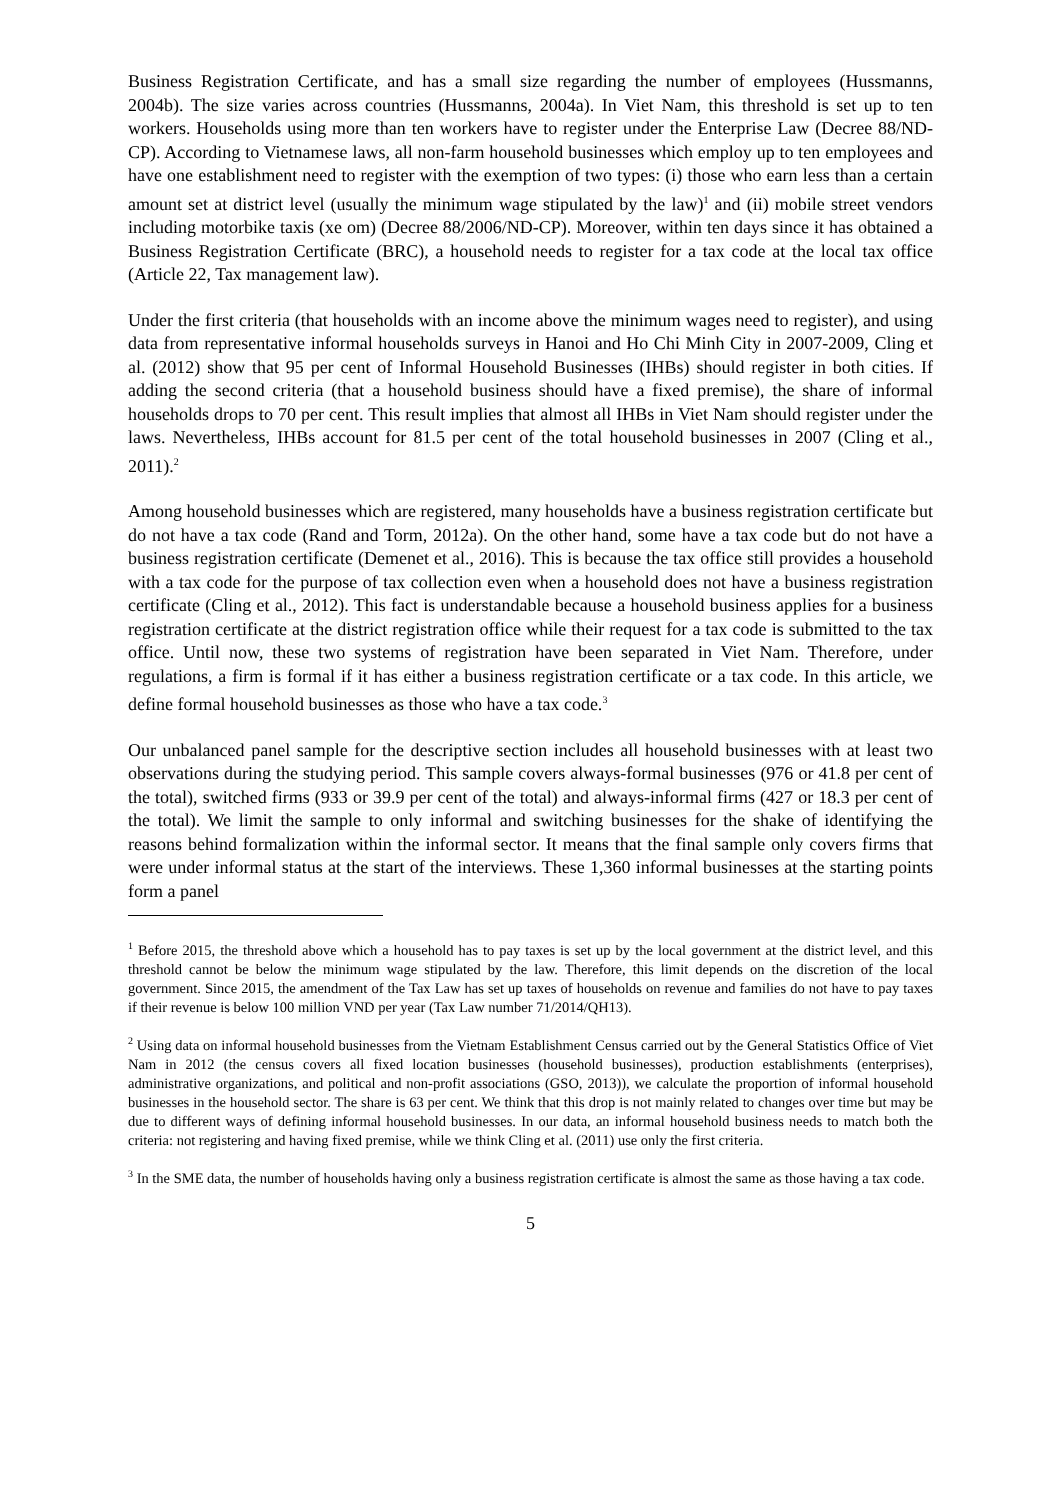Business Registration Certificate, and has a small size regarding the number of employees (Hussmanns, 2004b). The size varies across countries (Hussmanns, 2004a). In Viet Nam, this threshold is set up to ten workers. Households using more than ten workers have to register under the Enterprise Law (Decree 88/ND-CP). According to Vietnamese laws, all non-farm household businesses which employ up to ten employees and have one establishment need to register with the exemption of two types: (i) those who earn less than a certain amount set at district level (usually the minimum wage stipulated by the law)<sup>1</sup> and (ii) mobile street vendors including motorbike taxis (xe om) (Decree 88/2006/ND-CP). Moreover, within ten days since it has obtained a Business Registration Certificate (BRC), a household needs to register for a tax code at the local tax office (Article 22, Tax management law).
Under the first criteria (that households with an income above the minimum wages need to register), and using data from representative informal households surveys in Hanoi and Ho Chi Minh City in 2007-2009, Cling et al. (2012) show that 95 per cent of Informal Household Businesses (IHBs) should register in both cities. If adding the second criteria (that a household business should have a fixed premise), the share of informal households drops to 70 per cent. This result implies that almost all IHBs in Viet Nam should register under the laws. Nevertheless, IHBs account for 81.5 per cent of the total household businesses in 2007 (Cling et al., 2011).<sup>2</sup>
Among household businesses which are registered, many households have a business registration certificate but do not have a tax code (Rand and Torm, 2012a). On the other hand, some have a tax code but do not have a business registration certificate (Demenet et al., 2016). This is because the tax office still provides a household with a tax code for the purpose of tax collection even when a household does not have a business registration certificate (Cling et al., 2012). This fact is understandable because a household business applies for a business registration certificate at the district registration office while their request for a tax code is submitted to the tax office. Until now, these two systems of registration have been separated in Viet Nam. Therefore, under regulations, a firm is formal if it has either a business registration certificate or a tax code. In this article, we define formal household businesses as those who have a tax code.<sup>3</sup>
Our unbalanced panel sample for the descriptive section includes all household businesses with at least two observations during the studying period. This sample covers always-formal businesses (976 or 41.8 per cent of the total), switched firms (933 or 39.9 per cent of the total) and always-informal firms (427 or 18.3 per cent of the total). We limit the sample to only informal and switching businesses for the shake of identifying the reasons behind formalization within the informal sector. It means that the final sample only covers firms that were under informal status at the start of the interviews. These 1,360 informal businesses at the starting points form a panel
<sup>1</sup> Before 2015, the threshold above which a household has to pay taxes is set up by the local government at the district level, and this threshold cannot be below the minimum wage stipulated by the law. Therefore, this limit depends on the discretion of the local government. Since 2015, the amendment of the Tax Law has set up taxes of households on revenue and families do not have to pay taxes if their revenue is below 100 million VND per year (Tax Law number 71/2014/QH13).
<sup>2</sup> Using data on informal household businesses from the Vietnam Establishment Census carried out by the General Statistics Office of Viet Nam in 2012 (the census covers all fixed location businesses (household businesses), production establishments (enterprises), administrative organizations, and political and non-profit associations (GSO, 2013)), we calculate the proportion of informal household businesses in the household sector. The share is 63 per cent. We think that this drop is not mainly related to changes over time but may be due to different ways of defining informal household businesses. In our data, an informal household business needs to match both the criteria: not registering and having fixed premise, while we think Cling et al. (2011) use only the first criteria.
<sup>3</sup> In the SME data, the number of households having only a business registration certificate is almost the same as those having a tax code.
5